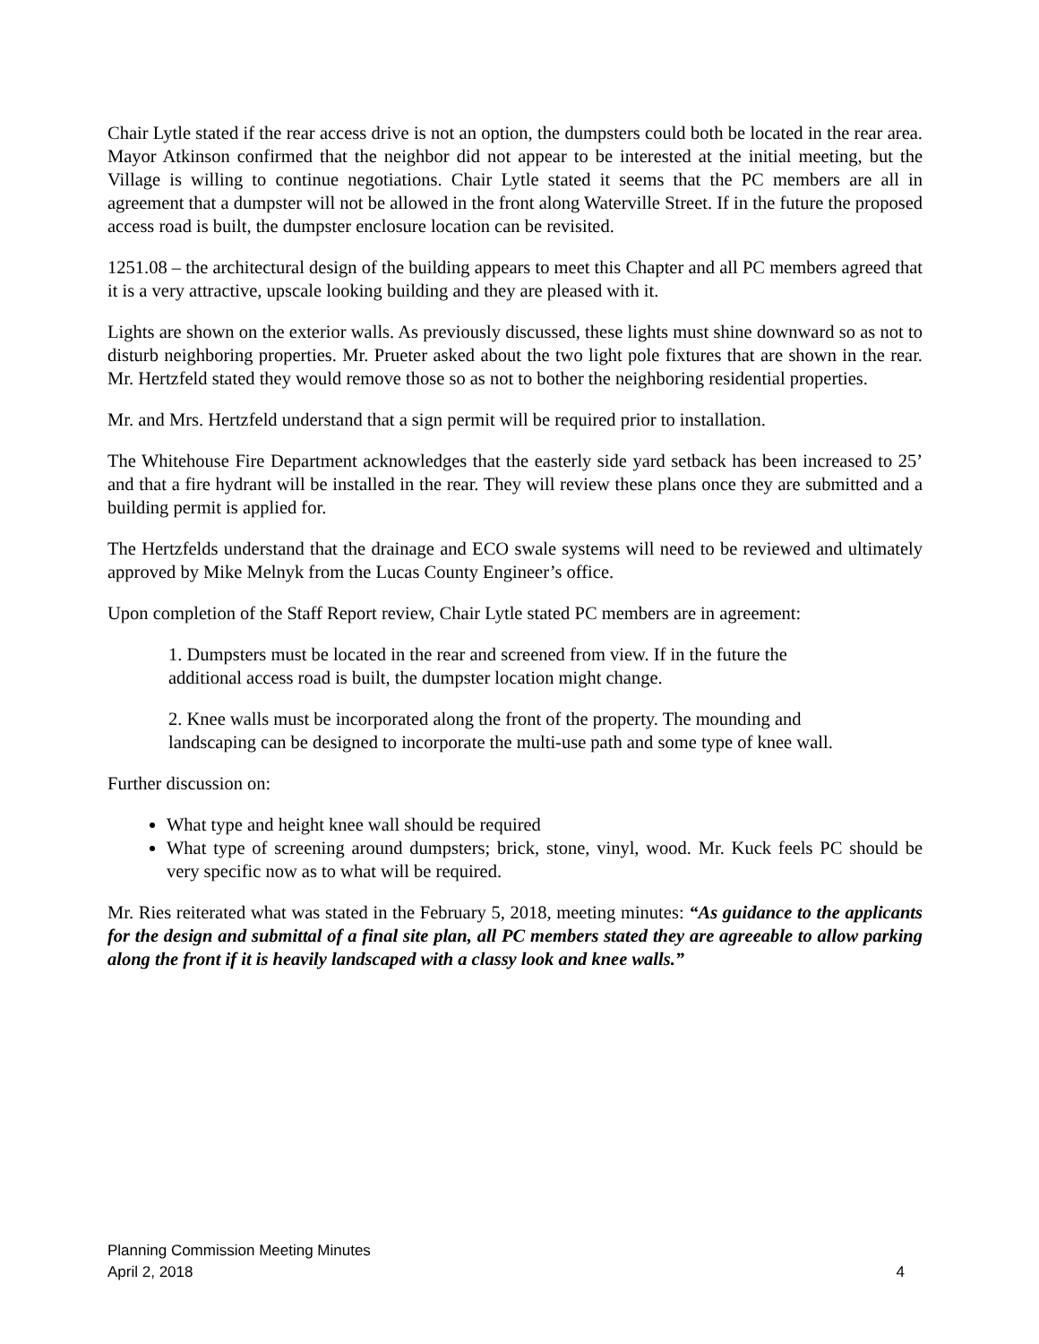Chair Lytle stated if the rear access drive is not an option, the dumpsters could both be located in the rear area. Mayor Atkinson confirmed that the neighbor did not appear to be interested at the initial meeting, but the Village is willing to continue negotiations. Chair Lytle stated it seems that the PC members are all in agreement that a dumpster will not be allowed in the front along Waterville Street. If in the future the proposed access road is built, the dumpster enclosure location can be revisited.
1251.08 – the architectural design of the building appears to meet this Chapter and all PC members agreed that it is a very attractive, upscale looking building and they are pleased with it.
Lights are shown on the exterior walls. As previously discussed, these lights must shine downward so as not to disturb neighboring properties. Mr. Prueter asked about the two light pole fixtures that are shown in the rear. Mr. Hertzfeld stated they would remove those so as not to bother the neighboring residential properties.
Mr. and Mrs. Hertzfeld understand that a sign permit will be required prior to installation.
The Whitehouse Fire Department acknowledges that the easterly side yard setback has been increased to 25’ and that a fire hydrant will be installed in the rear. They will review these plans once they are submitted and a building permit is applied for.
The Hertzfelds understand that the drainage and ECO swale systems will need to be reviewed and ultimately approved by Mike Melnyk from the Lucas County Engineer’s office.
Upon completion of the Staff Report review, Chair Lytle stated PC members are in agreement:
1. Dumpsters must be located in the rear and screened from view. If in the future the additional access road is built, the dumpster location might change.
2. Knee walls must be incorporated along the front of the property. The mounding and landscaping can be designed to incorporate the multi-use path and some type of knee wall.
Further discussion on:
What type and height knee wall should be required
What type of screening around dumpsters; brick, stone, vinyl, wood. Mr. Kuck feels PC should be very specific now as to what will be required.
Mr. Ries reiterated what was stated in the February 5, 2018, meeting minutes: “As guidance to the applicants for the design and submittal of a final site plan, all PC members stated they are agreeable to allow parking along the front if it is heavily landscaped with a classy look and knee walls.”
Planning Commission Meeting Minutes
April 2, 2018 4